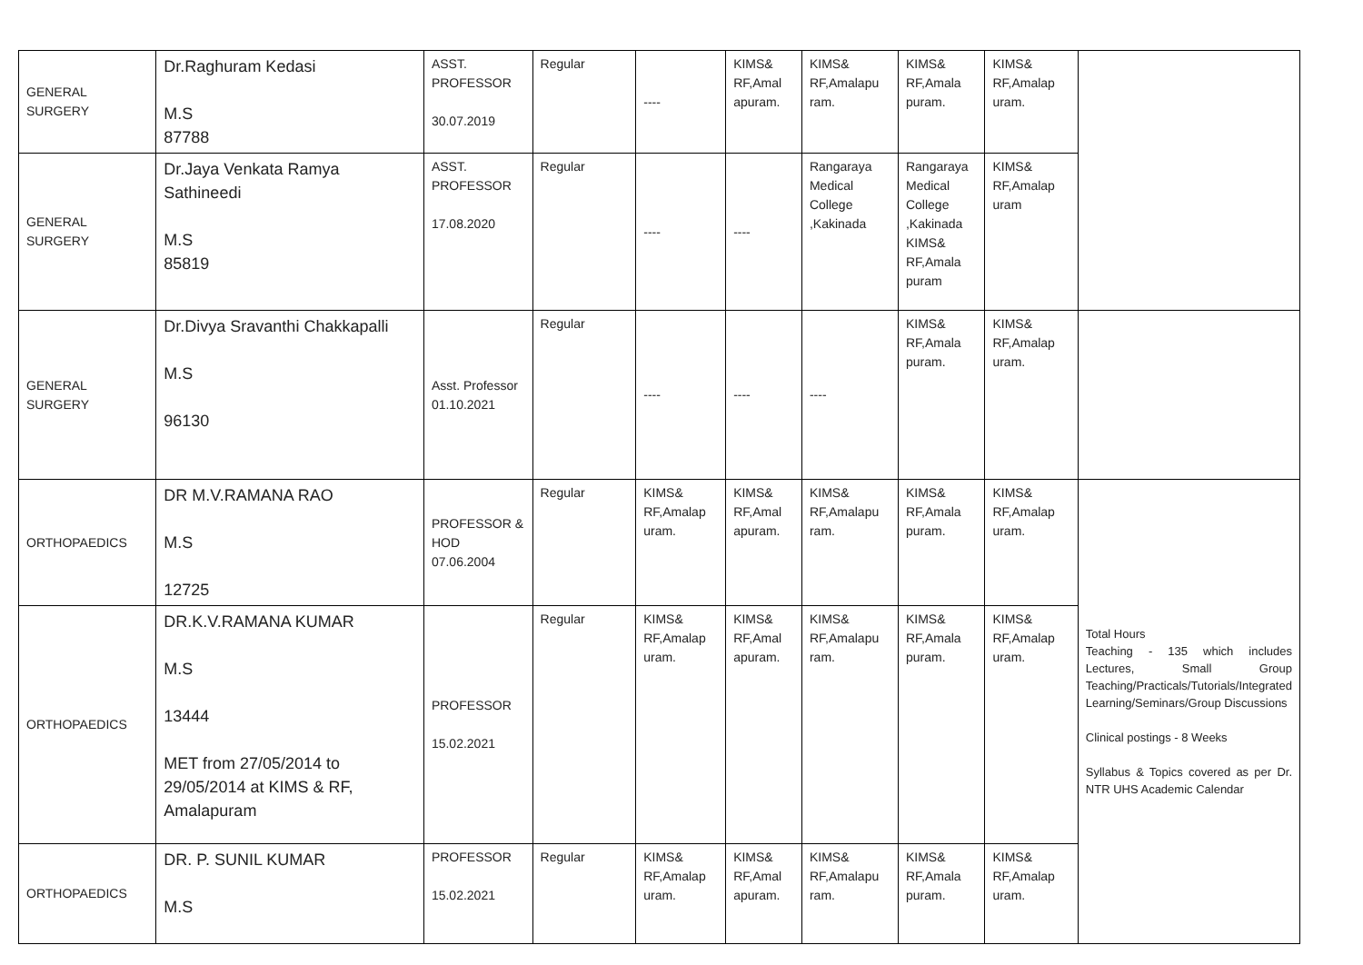| GENERAL SURGERY | Dr.Raghuram Kedasi M.S 87788 | ASST. PROFESSOR 30.07.2019 | Regular | ---- | KIMS& RF,Amal apuram. | KIMS& RF,Amalapu ram. | KIMS& RF,Amala puram. | KIMS& RF,Amalap uram. | |
| GENERAL SURGERY | Dr.Jaya Venkata Ramya Sathineedi M.S 85819 | ASST. PROFESSOR 17.08.2020 | Regular | ---- | ---- | Rangaraya Medical College ,Kakinada | Rangaraya Medical College ,Kakinada KIMS& RF,Amala puram | KIMS& RF,Amalap uram | |
| GENERAL SURGERY | Dr.Divya Sravanthi Chakkapalli M.S 96130 | Asst. Professor 01.10.2021 | Regular | ---- | ---- | ---- | KIMS& RF,Amala puram. | KIMS& RF,Amalap uram. | |
| ORTHOPAEDICS | DR M.V.RAMANA RAO M.S 12725 | PROFESSOR & HOD 07.06.2004 | Regular | KIMS& RF,Amalap uram. | KIMS& RF,Amal apuram. | KIMS& RF,Amalapu ram. | KIMS& RF,Amala puram. | KIMS& RF,Amalap uram. | Total Hours Teaching - 135 which includes Lectures, Small Group Teaching/Practicals/Tutorials/Integrated Learning/Seminars/Group Discussions Clinical postings - 8 Weeks Syllabus & Topics covered as per Dr. NTR UHS Academic Calendar |
| ORTHOPAEDICS | DR.K.V.RAMANA KUMAR M.S 13444 MET from 27/05/2014 to 29/05/2014 at KIMS & RF, Amalapuram | PROFESSOR 15.02.2021 | Regular | KIMS& RF,Amalap uram. | KIMS& RF,Amal apuram. | KIMS& RF,Amalapu ram. | KIMS& RF,Amala puram. | KIMS& RF,Amalap uram. | |
| ORTHOPAEDICS | DR. P. SUNIL KUMAR M.S | PROFESSOR 15.02.2021 | Regular | KIMS& RF,Amalap uram. | KIMS& RF,Amal apuram. | KIMS& RF,Amalapu ram. | KIMS& RF,Amala puram. | KIMS& RF,Amalap uram. | |